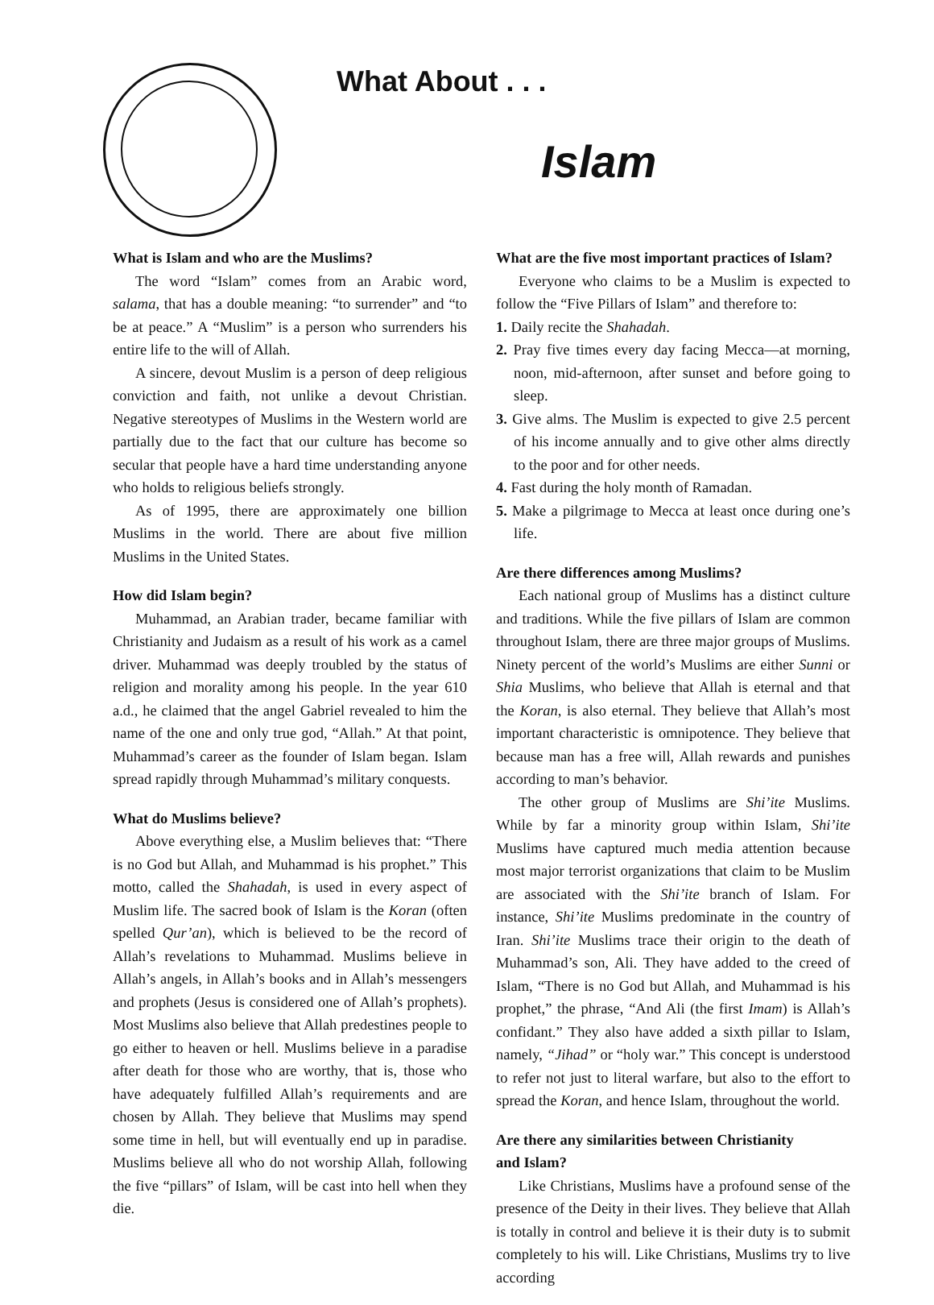What About . . .
Islam
What is Islam and who are the Muslims?
The word “Islam” comes from an Arabic word, salama, that has a double meaning: “to surrender” and “to be at peace.” A “Muslim” is a person who surrenders his entire life to the will of Allah.
A sincere, devout Muslim is a person of deep religious conviction and faith, not unlike a devout Christian. Negative stereotypes of Muslims in the Western world are partially due to the fact that our culture has become so secular that people have a hard time understanding anyone who holds to religious beliefs strongly.
As of 1995, there are approximately one billion Muslims in the world. There are about five million Muslims in the United States.
How did Islam begin?
Muhammad, an Arabian trader, became familiar with Christianity and Judaism as a result of his work as a camel driver. Muhammad was deeply troubled by the status of religion and morality among his people. In the year 610 a.d., he claimed that the angel Gabriel revealed to him the name of the one and only true god, “Allah.” At that point, Muhammad’s career as the founder of Islam began. Islam spread rapidly through Muhammad’s military conquests.
What do Muslims believe?
Above everything else, a Muslim believes that: “There is no God but Allah, and Muhammad is his prophet.” This motto, called the Shahadah, is used in every aspect of Muslim life. The sacred book of Islam is the Koran (often spelled Qur’an), which is believed to be the record of Allah’s revelations to Muhammad. Muslims believe in Allah’s angels, in Allah’s books and in Allah’s messengers and prophets (Jesus is considered one of Allah’s prophets). Most Muslims also believe that Allah predestines people to go either to heaven or hell. Muslims believe in a paradise after death for those who are worthy, that is, those who have adequately fulfilled Allah’s requirements and are chosen by Allah. They believe that Muslims may spend some time in hell, but will eventually end up in paradise. Muslims believe all who do not worship Allah, following the five “pillars” of Islam, will be cast into hell when they die.
What are the five most important practices of Islam?
Everyone who claims to be a Muslim is expected to follow the “Five Pillars of Islam” and therefore to:
1. Daily recite the Shahadah.
2. Pray five times every day facing Mecca—at morning, noon, mid-afternoon, after sunset and before going to sleep.
3. Give alms. The Muslim is expected to give 2.5 percent of his income annually and to give other alms directly to the poor and for other needs.
4. Fast during the holy month of Ramadan.
5. Make a pilgrimage to Mecca at least once during one’s life.
Are there differences among Muslims?
Each national group of Muslims has a distinct culture and traditions. While the five pillars of Islam are common throughout Islam, there are three major groups of Muslims. Ninety percent of the world’s Muslims are either Sunni or Shia Muslims, who believe that Allah is eternal and that the Koran, is also eternal. They believe that Allah’s most important characteristic is omnipotence. They believe that because man has a free will, Allah rewards and punishes according to man’s behavior.
The other group of Muslims are Shi’ite Muslims. While by far a minority group within Islam, Shi’ite Muslims have captured much media attention because most major terrorist organizations that claim to be Muslim are associated with the Shi’ite branch of Islam. For instance, Shi’ite Muslims predominate in the country of Iran. Shi’ite Muslims trace their origin to the death of Muhammad’s son, Ali. They have added to the creed of Islam, “There is no God but Allah, and Muhammad is his prophet,” the phrase, “And Ali (the first Imam) is Allah’s confidant.” They also have added a sixth pillar to Islam, namely, “Jihad” or “holy war.” This concept is understood to refer not just to literal warfare, but also to the effort to spread the Koran, and hence Islam, throughout the world.
Are there any similarities between Christianity
and Islam?
Like Christians, Muslims have a profound sense of the presence of the Deity in their lives. They believe that Allah is totally in control and believe it is their duty is to submit completely to his will. Like Christians, Muslims try to live according